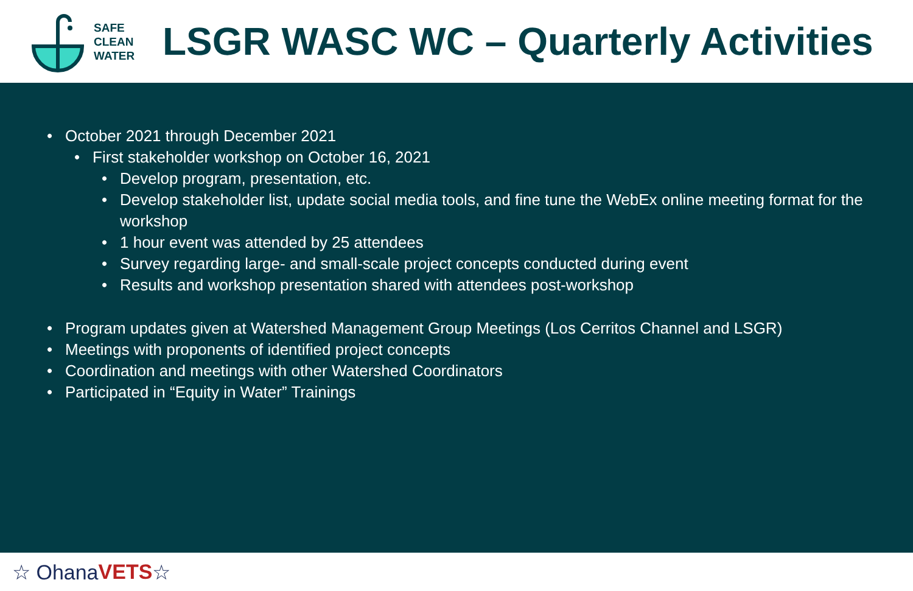SAFE
CLEAN
WATER
LSGR WASC WC – Quarterly Activities
• October 2021 through December 2021
• First stakeholder workshop on October 16, 2021
• Develop program, presentation, etc.
• Develop stakeholder list, update social media tools, and fine tune the WebEx online meeting format for the workshop
• 1 hour event was attended by 25 attendees
• Survey regarding large- and small-scale project concepts conducted during event
• Results and workshop presentation shared with attendees post-workshop
• Program updates given at Watershed Management Group Meetings (Los Cerritos Channel and LSGR)
• Meetings with proponents of identified project concepts
• Coordination and meetings with other Watershed Coordinators
• Participated in “Equity in Water” Trainings
☆ Ohana VETS ☆